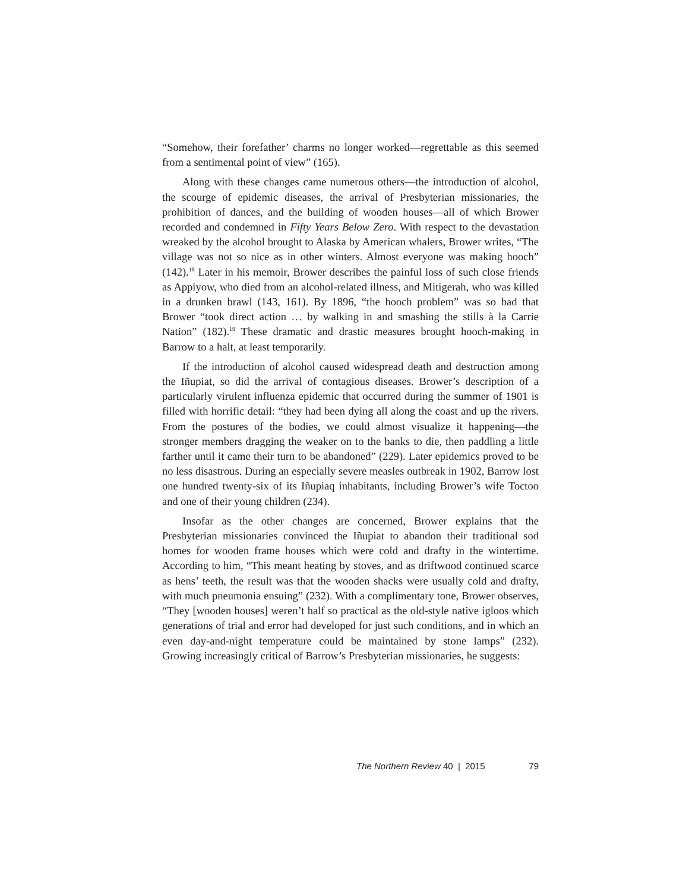“Somehow, their forefather’ charms no longer worked—regrettable as this seemed from a sentimental point of view” (165).
Along with these changes came numerous others—the introduction of alcohol, the scourge of epidemic diseases, the arrival of Presbyterian missionaries, the prohibition of dances, and the building of wooden houses—all of which Brower recorded and condemned in Fifty Years Below Zero. With respect to the devastation wreaked by the alcohol brought to Alaska by American whalers, Brower writes, “The village was not so nice as in other winters. Almost everyone was making hooch” (142).<sup>18</sup> Later in his memoir, Brower describes the painful loss of such close friends as Appiyow, who died from an alcohol-related illness, and Mitigerah, who was killed in a drunken brawl (143, 161). By 1896, “the hooch problem” was so bad that Brower “took direct action … by walking in and smashing the stills à la Carrie Nation” (182).<sup>19</sup> These dramatic and drastic measures brought hooch-making in Barrow to a halt, at least temporarily.
If the introduction of alcohol caused widespread death and destruction among the Iñupiat, so did the arrival of contagious diseases. Brower’s description of a particularly virulent influenza epidemic that occurred during the summer of 1901 is filled with horrific detail: “they had been dying all along the coast and up the rivers. From the postures of the bodies, we could almost visualize it happening—the stronger members dragging the weaker on to the banks to die, then paddling a little farther until it came their turn to be abandoned” (229). Later epidemics proved to be no less disastrous. During an especially severe measles outbreak in 1902, Barrow lost one hundred twenty-six of its Iñupiaq inhabitants, including Brower’s wife Toctoo and one of their young children (234).
Insofar as the other changes are concerned, Brower explains that the Presbyterian missionaries convinced the Iñupiat to abandon their traditional sod homes for wooden frame houses which were cold and drafty in the wintertime. According to him, “This meant heating by stoves, and as driftwood continued scarce as hens’ teeth, the result was that the wooden shacks were usually cold and drafty, with much pneumonia ensuing” (232). With a complimentary tone, Brower observes, “They [wooden houses] weren’t half so practical as the old-style native igloos which generations of trial and error had developed for just such conditions, and in which an even day-and-night temperature could be maintained by stone lamps” (232). Growing increasingly critical of Barrow’s Presbyterian missionaries, he suggests:
The Northern Review 40 | 2015 79